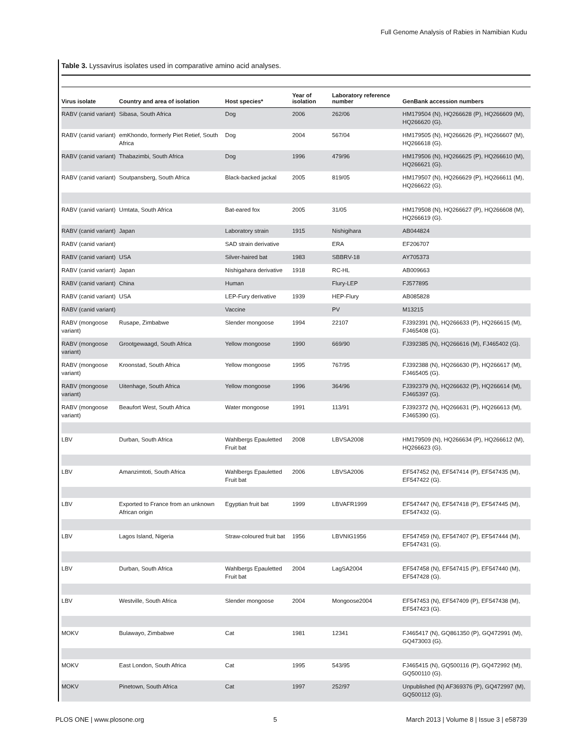Full Genome Analysis of Rabies in Namibian Kudu
Table 3. Lyssavirus isolates used in comparative amino acid analyses.
| Virus isolate | Country and area of isolation | Host species* | Year of isolation | Laboratory reference number | GenBank accession numbers |
| --- | --- | --- | --- | --- | --- |
| RABV (canid variant) | Sibasa, South Africa | Dog | 2006 | 262/06 | HM179504 (N), HQ266628 (P), HQ266609 (M), HQ266620 (G). |
| RABV (canid variant) | emKhondo, formerly Piet Retief, South Africa | Dog | 2004 | 567/04 | HM179505 (N), HQ266626 (P), HQ266607 (M), HQ266618 (G). |
| RABV (canid variant) | Thabazimbi, South Africa | Dog | 1996 | 479/96 | HM179506 (N), HQ266625 (P), HQ266610 (M), HQ266621 (G). |
| RABV (canid variant) | Soutpansberg, South Africa | Black-backed jackal | 2005 | 819/05 | HM179507 (N), HQ266629 (P), HQ266611 (M), HQ266622 (G). |
| RABV (canid variant) | Umtata, South Africa | Bat-eared fox | 2005 | 31/05 | HM179508 (N), HQ266627 (P), HQ266608 (M), HQ266619 (G). |
| RABV (canid variant) | Japan | Laboratory strain | 1915 | Nishigihara | AB044824 |
| RABV (canid variant) | | SAD strain derivative | | ERA | EF206707 |
| RABV (canid variant) | USA | Silver-haired bat | 1983 | SBBRV-18 | AY705373 |
| RABV (canid variant) | Japan | Nishigahara derivative | 1918 | RC-HL | AB009663 |
| RABV (canid variant) | China | Human | | Flury-LEP | FJ577895 |
| RABV (canid variant) | USA | LEP-Fury derivative | 1939 | HEP-Flury | AB085828 |
| RABV (canid variant) | | Vaccine | | PV | M13215 |
| RABV (mongoose variant) | Rusape, Zimbabwe | Slender mongoose | 1994 | 22107 | FJ392391 (N), HQ266633 (P), HQ266615 (M), FJ465408 (G). |
| RABV (mongoose variant) | Grootgewaagd, South Africa | Yellow mongoose | 1990 | 669/90 | FJ392385 (N), HQ266616 (M), FJ465402 (G). |
| RABV (mongoose variant) | Kroonstad, South Africa | Yellow mongoose | 1995 | 767/95 | FJ392388 (N), HQ266630 (P), HQ266617 (M), FJ465405 (G). |
| RABV (mongoose variant) | Uitenhage, South Africa | Yellow mongoose | 1996 | 364/96 | FJ392379 (N), HQ266632 (P), HQ266614 (M), FJ465397 (G). |
| RABV (mongoose variant) | Beaufort West, South Africa | Water mongoose | 1991 | 113/91 | FJ392372 (N), HQ266631 (P), HQ266613 (M), FJ465390 (G). |
| LBV | Durban, South Africa | Wahlbergs Epauletted Fruit bat | 2008 | LBVSA2008 | HM179509 (N), HQ266634 (P), HQ266612 (M), HQ266623 (G). |
| LBV | Amanzimtoti, South Africa | Wahlbergs Epauletted Fruit bat | 2006 | LBVSA2006 | EF547452 (N), EF547414 (P), EF547435 (M), EF547422 (G). |
| LBV | Exported to France from an unknown African origin | Egyptian fruit bat | 1999 | LBVAFR1999 | EF547447 (N), EF547418 (P), EF547445 (M), EF547432 (G). |
| LBV | Lagos Island, Nigeria | Straw-coloured fruit bat | 1956 | LBVNIG1956 | EF547459 (N), EF547407 (P), EF547444 (M), EF547431 (G). |
| LBV | Durban, South Africa | Wahlbergs Epauletted Fruit bat | 2004 | LagSA2004 | EF547458 (N), EF547415 (P), EF547440 (M), EF547428 (G). |
| LBV | Westville, South Africa | Slender mongoose | 2004 | Mongoose2004 | EF547453 (N), EF547409 (P), EF547438 (M), EF547423 (G). |
| MOKV | Bulawayo, Zimbabwe | Cat | 1981 | 12341 | FJ465417 (N), GQ861350 (P), GQ472991 (M), GQ473003 (G). |
| MOKV | East London, South Africa | Cat | 1995 | 543/95 | FJ465415 (N), GQ500116 (P), GQ472992 (M), GQ500110 (G). |
| MOKV | Pinetown, South Africa | Cat | 1997 | 252/97 | Unpublished (N) AF369376 (P), GQ472997 (M), GQ500112 (G). |
PLOS ONE | www.plosone.org 5 March 2013 | Volume 8 | Issue 3 | e58739